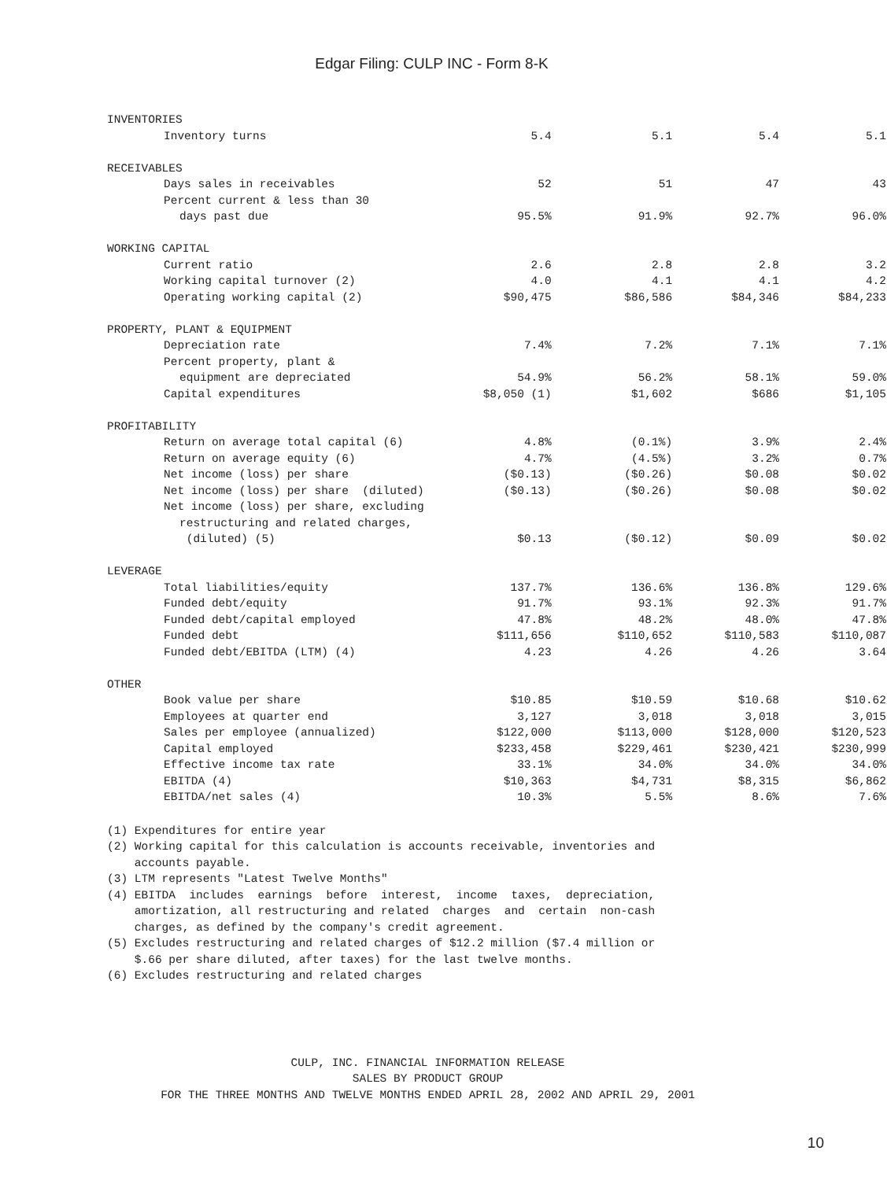Edgar Filing: CULP INC - Form 8-K
| INVENTORIES | | | | |
| Inventory turns | 5.4 | 5.1 | 5.4 | 5.1 |
| RECEIVABLES | | | | |
| Days sales in receivables | 52 | 51 | 47 | 43 |
| Percent current & less than 30 | | | | |
| days past due | 95.5% | 91.9% | 92.7% | 96.0% |
| WORKING CAPITAL | | | | |
| Current ratio | 2.6 | 2.8 | 2.8 | 3.2 |
| Working capital turnover (2) | 4.0 | 4.1 | 4.1 | 4.2 |
| Operating working capital (2) | $90,475 | $86,586 | $84,346 | $84,233 |
| PROPERTY, PLANT & EQUIPMENT | | | | |
| Depreciation rate | 7.4% | 7.2% | 7.1% | 7.1% |
| Percent property, plant & | | | | |
| equipment are depreciated | 54.9% | 56.2% | 58.1% | 59.0% |
| Capital expenditures | $8,050 (1) | $1,602 | $686 | $1,105 |
| PROFITABILITY | | | | |
| Return on average total capital (6) | 4.8% | (0.1%) | 3.9% | 2.4% |
| Return on average equity (6) | 4.7% | (4.5%) | 3.2% | 0.7% |
| Net income (loss) per share | ($0.13) | ($0.26) | $0.08 | $0.02 |
| Net income (loss) per share (diluted) | ($0.13) | ($0.26) | $0.08 | $0.02 |
| Net income (loss) per share, excluding | | | | |
| restructuring and related charges, | | | | |
| (diluted) (5) | $0.13 | ($0.12) | $0.09 | $0.02 |
| LEVERAGE | | | | |
| Total liabilities/equity | 137.7% | 136.6% | 136.8% | 129.6% |
| Funded debt/equity | 91.7% | 93.1% | 92.3% | 91.7% |
| Funded debt/capital employed | 47.8% | 48.2% | 48.0% | 47.8% |
| Funded debt | $111,656 | $110,652 | $110,583 | $110,087 |
| Funded debt/EBITDA (LTM) (4) | 4.23 | 4.26 | 4.26 | 3.64 |
| OTHER | | | | |
| Book value per share | $10.85 | $10.59 | $10.68 | $10.62 |
| Employees at quarter end | 3,127 | 3,018 | 3,018 | 3,015 |
| Sales per employee (annualized) | $122,000 | $113,000 | $128,000 | $120,523 |
| Capital employed | $233,458 | $229,461 | $230,421 | $230,999 |
| Effective income tax rate | 33.1% | 34.0% | 34.0% | 34.0% |
| EBITDA (4) | $10,363 | $4,731 | $8,315 | $6,862 |
| EBITDA/net sales (4) | 10.3% | 5.5% | 8.6% | 7.6% |
(1) Expenditures for entire year (2) Working capital for this calculation is accounts receivable, inventories and accounts payable. (3) LTM represents "Latest Twelve Months" (4) EBITDA includes earnings before interest, income taxes, depreciation, amortization, all restructuring and related charges and certain non-cash charges, as defined by the company's credit agreement. (5) Excludes restructuring and related charges of $12.2 million ($7.4 million or $.66 per share diluted, after taxes) for the last twelve months. (6) Excludes restructuring and related charges
CULP, INC. FINANCIAL INFORMATION RELEASE
SALES BY PRODUCT GROUP
FOR THE THREE MONTHS AND TWELVE MONTHS ENDED APRIL 28, 2002 AND APRIL 29, 2001
10